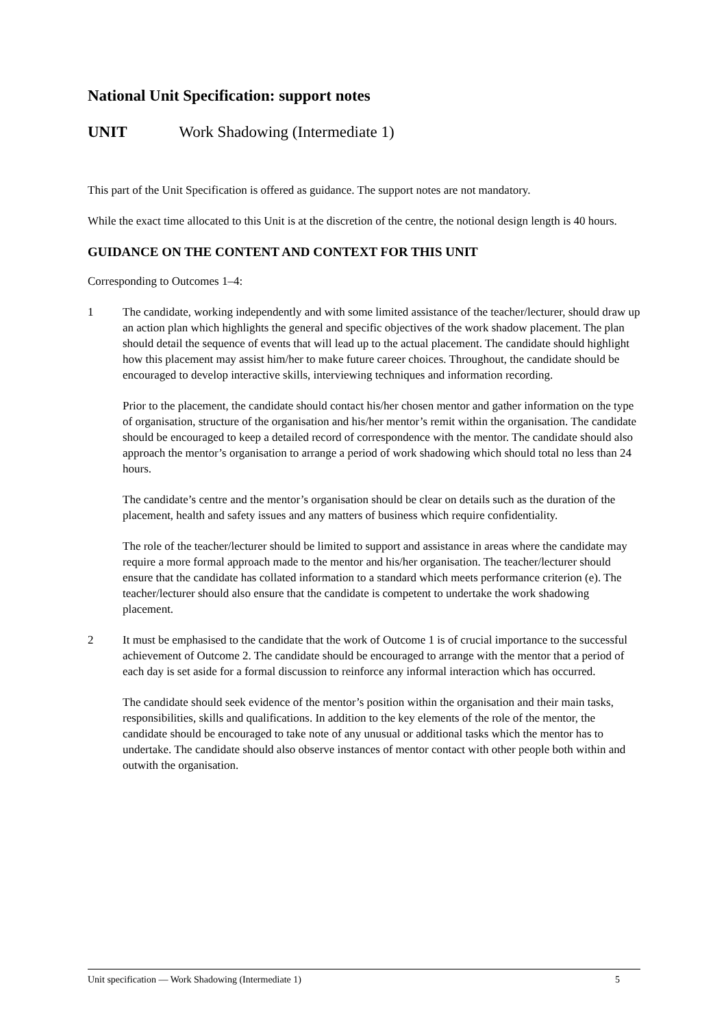National Unit Specification: support notes
UNIT Work Shadowing (Intermediate 1)
This part of the Unit Specification is offered as guidance. The support notes are not mandatory.
While the exact time allocated to this Unit is at the discretion of the centre, the notional design length is 40 hours.
GUIDANCE ON THE CONTENT AND CONTEXT FOR THIS UNIT
Corresponding to Outcomes 1–4:
1 The candidate, working independently and with some limited assistance of the teacher/lecturer, should draw up an action plan which highlights the general and specific objectives of the work shadow placement. The plan should detail the sequence of events that will lead up to the actual placement. The candidate should highlight how this placement may assist him/her to make future career choices. Throughout, the candidate should be encouraged to develop interactive skills, interviewing techniques and information recording.
Prior to the placement, the candidate should contact his/her chosen mentor and gather information on the type of organisation, structure of the organisation and his/her mentor’s remit within the organisation. The candidate should be encouraged to keep a detailed record of correspondence with the mentor. The candidate should also approach the mentor’s organisation to arrange a period of work shadowing which should total no less than 24 hours.
The candidate’s centre and the mentor’s organisation should be clear on details such as the duration of the placement, health and safety issues and any matters of business which require confidentiality.
The role of the teacher/lecturer should be limited to support and assistance in areas where the candidate may require a more formal approach made to the mentor and his/her organisation. The teacher/lecturer should ensure that the candidate has collated information to a standard which meets performance criterion (e). The teacher/lecturer should also ensure that the candidate is competent to undertake the work shadowing placement.
2 It must be emphasised to the candidate that the work of Outcome 1 is of crucial importance to the successful achievement of Outcome 2. The candidate should be encouraged to arrange with the mentor that a period of each day is set aside for a formal discussion to reinforce any informal interaction which has occurred.
The candidate should seek evidence of the mentor’s position within the organisation and their main tasks, responsibilities, skills and qualifications. In addition to the key elements of the role of the mentor, the candidate should be encouraged to take note of any unusual or additional tasks which the mentor has to undertake. The candidate should also observe instances of mentor contact with other people both within and outwith the organisation.
Unit specification — Work Shadowing (Intermediate 1) 5